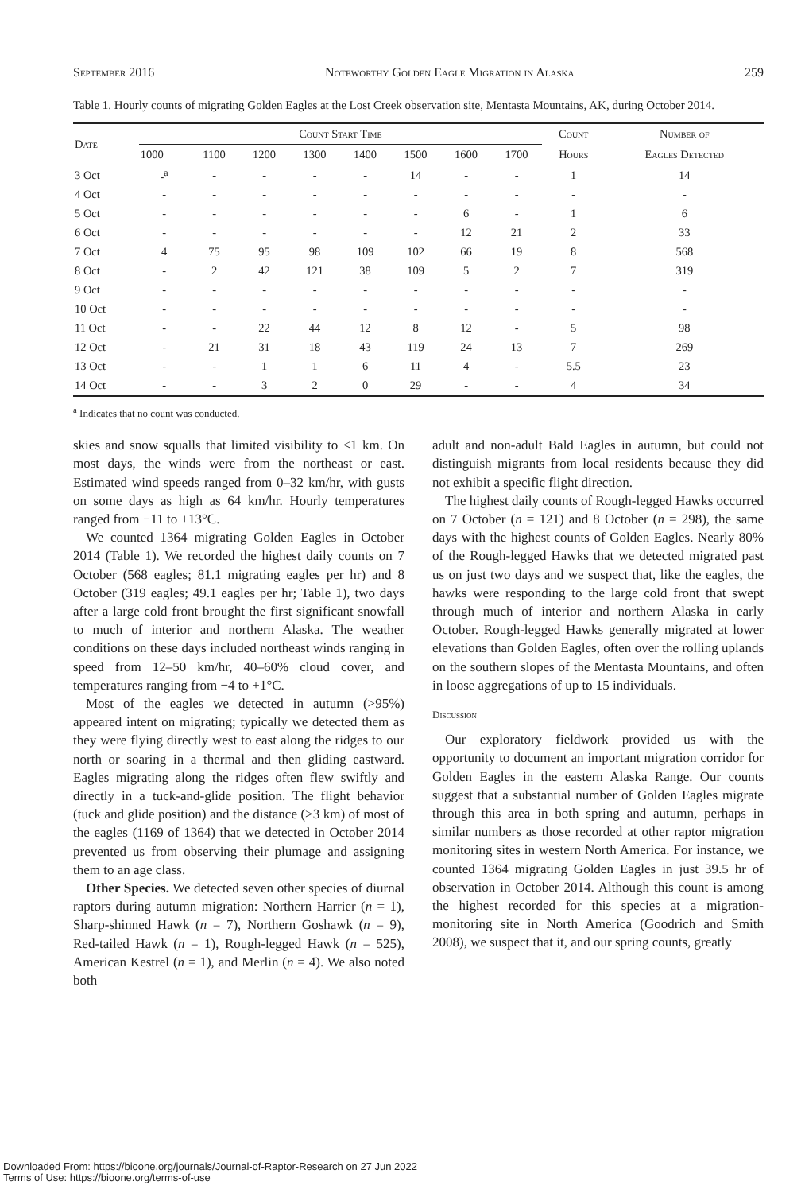September 2016 Noteworthy Golden Eagle Migration in Alaska 259
Table 1. Hourly counts of migrating Golden Eagles at the Lost Creek observation site, Mentasta Mountains, AK, during October 2014.
| Date | Count Start Time | | | | | | | | Count | Number of |
| --- | --- | --- | --- | --- | --- | --- | --- | --- | --- | --- |
| | 1000 | 1100 | 1200 | 1300 | 1400 | 1500 | 1600 | 1700 | Hours | Eagles Detected |
| 3 Oct | -<sup>a</sup> | - | - | - | - | 14 | - | - | 1 | 14 |
| 4 Oct | - | - | - | - | - | - | - | - | - | - |
| 5 Oct | - | - | - | - | - | - | 6 | - | 1 | 6 |
| 6 Oct | - | - | - | - | - | - | 12 | 21 | 2 | 33 |
| 7 Oct | 4 | 75 | 95 | 98 | 109 | 102 | 66 | 19 | 8 | 568 |
| 8 Oct | - | 2 | 42 | 121 | 38 | 109 | 5 | 2 | 7 | 319 |
| 9 Oct | - | - | - | - | - | - | - | - | - | - |
| 10 Oct | - | - | - | - | - | - | - | - | - | - |
| 11 Oct | - | - | 22 | 44 | 12 | 8 | 12 | - | 5 | 98 |
| 12 Oct | - | 21 | 31 | 18 | 43 | 119 | 24 | 13 | 7 | 269 |
| 13 Oct | - | - | 1 | 1 | 6 | 11 | 4 | - | 5.5 | 23 |
| 14 Oct | - | - | 3 | 2 | 0 | 29 | - | - | 4 | 34 |
<sup>a</sup> Indicates that no count was conducted.
skies and snow squalls that limited visibility to <1 km. On most days, the winds were from the northeast or east. Estimated wind speeds ranged from 0–32 km/hr, with gusts on some days as high as 64 km/hr. Hourly temperatures ranged from −11 to +13°C.
We counted 1364 migrating Golden Eagles in October 2014 (Table 1). We recorded the highest daily counts on 7 October (568 eagles; 81.1 migrating eagles per hr) and 8 October (319 eagles; 49.1 eagles per hr; Table 1), two days after a large cold front brought the first significant snowfall to much of interior and northern Alaska. The weather conditions on these days included northeast winds ranging in speed from 12–50 km/hr, 40–60% cloud cover, and temperatures ranging from −4 to +1°C.
Most of the eagles we detected in autumn (>95%) appeared intent on migrating; typically we detected them as they were flying directly west to east along the ridges to our north or soaring in a thermal and then gliding eastward. Eagles migrating along the ridges often flew swiftly and directly in a tuck-and-glide position. The flight behavior (tuck and glide position) and the distance (>3 km) of most of the eagles (1169 of 1364) that we detected in October 2014 prevented us from observing their plumage and assigning them to an age class.
Other Species. We detected seven other species of diurnal raptors during autumn migration: Northern Harrier (n = 1), Sharp-shinned Hawk (n = 7), Northern Goshawk (n = 9), Red-tailed Hawk (n = 1), Rough-legged Hawk (n = 525), American Kestrel (n = 1), and Merlin (n = 4). We also noted both
adult and non-adult Bald Eagles in autumn, but could not distinguish migrants from local residents because they did not exhibit a specific flight direction.
The highest daily counts of Rough-legged Hawks occurred on 7 October (n = 121) and 8 October (n = 298), the same days with the highest counts of Golden Eagles. Nearly 80% of the Rough-legged Hawks that we detected migrated past us on just two days and we suspect that, like the eagles, the hawks were responding to the large cold front that swept through much of interior and northern Alaska in early October. Rough-legged Hawks generally migrated at lower elevations than Golden Eagles, often over the rolling uplands on the southern slopes of the Mentasta Mountains, and often in loose aggregations of up to 15 individuals.
Discussion
Our exploratory fieldwork provided us with the opportunity to document an important migration corridor for Golden Eagles in the eastern Alaska Range. Our counts suggest that a substantial number of Golden Eagles migrate through this area in both spring and autumn, perhaps in similar numbers as those recorded at other raptor migration monitoring sites in western North America. For instance, we counted 1364 migrating Golden Eagles in just 39.5 hr of observation in October 2014. Although this count is among the highest recorded for this species at a migration-monitoring site in North America (Goodrich and Smith 2008), we suspect that it, and our spring counts, greatly
Downloaded From: https://bioone.org/journals/Journal-of-Raptor-Research on 27 Jun 2022
Terms of Use: https://bioone.org/terms-of-use